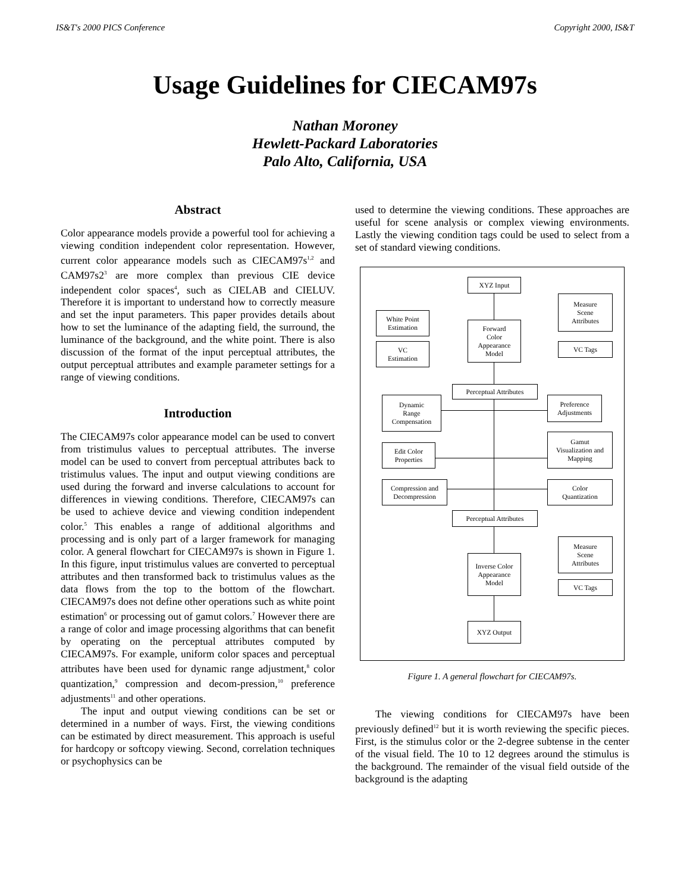IS&T's 2000 PICS Conference Copyright 2000, IS&T
Usage Guidelines for CIECAM97s
Nathan Moroney
Hewlett-Packard Laboratories
Palo Alto, California, USA
Abstract
Color appearance models provide a powerful tool for achieving a viewing condition independent color representation. However, current color appearance models such as CIECAM97s<sup>1,2</sup> and CAM97s2<sup>3</sup> are more complex than previous CIE device independent color spaces<sup>4</sup>, such as CIELAB and CIELUV. Therefore it is important to understand how to correctly measure and set the input parameters. This paper provides details about how to set the luminance of the adapting field, the surround, the luminance of the background, and the white point. There is also discussion of the format of the input perceptual attributes, the output perceptual attributes and example parameter settings for a range of viewing conditions.
Introduction
The CIECAM97s color appearance model can be used to convert from tristimulus values to perceptual attributes. The inverse model can be used to convert from perceptual attributes back to tristimulus values. The input and output viewing conditions are used during the forward and inverse calculations to account for differences in viewing conditions. Therefore, CIECAM97s can be used to achieve device and viewing condition independent color.<sup>5</sup> This enables a range of additional algorithms and processing and is only part of a larger framework for managing color. A general flowchart for CIECAM97s is shown in Figure 1. In this figure, input tristimulus values are converted to perceptual attributes and then transformed back to tristimulus values as the data flows from the top to the bottom of the flowchart. CIECAM97s does not define other operations such as white point estimation<sup>6</sup> or processing out of gamut colors.<sup>7</sup> However there are a range of color and image processing algorithms that can benefit by operating on the perceptual attributes computed by CIECAM97s. For example, uniform color spaces and perceptual attributes have been used for dynamic range adjustment,<sup>8</sup> color quantization,<sup>9</sup> compression and decom-pression,<sup>10</sup> preference adjustments<sup>11</sup> and other operations.
The input and output viewing conditions can be set or determined in a number of ways. First, the viewing conditions can be estimated by direct measurement. This approach is useful for hardcopy or softcopy viewing. Second, correlation techniques or psychophysics can be
used to determine the viewing conditions. These approaches are useful for scene analysis or complex viewing environments. Lastly the viewing condition tags could be used to select from a set of standard viewing conditions.
XYZ Input
Measure
Scene
Attributes
White Point
Estimation
Forward
Color
Appearance
Model
VC
Estimation
VC Tags
Perceptual Attributes
Dynamic
Range
Compensation
Preference
Adjustments
Gamut
Visualization and
Mapping
Edit Color
Properties
Compression and
Decompression
Color
Quantization
Perceptual Attributes
Measure
Scene
Attributes
Inverse Color
Appearance
Model
VC Tags
XYZ Output
Figure 1. A general flowchart for CIECAM97s.
The viewing conditions for CIECAM97s have been previously defined<sup>12</sup> but it is worth reviewing the specific pieces. First, is the stimulus color or the 2-degree subtense in the center of the visual field. The 10 to 12 degrees around the stimulus is the background. The remainder of the visual field outside of the background is the adapting